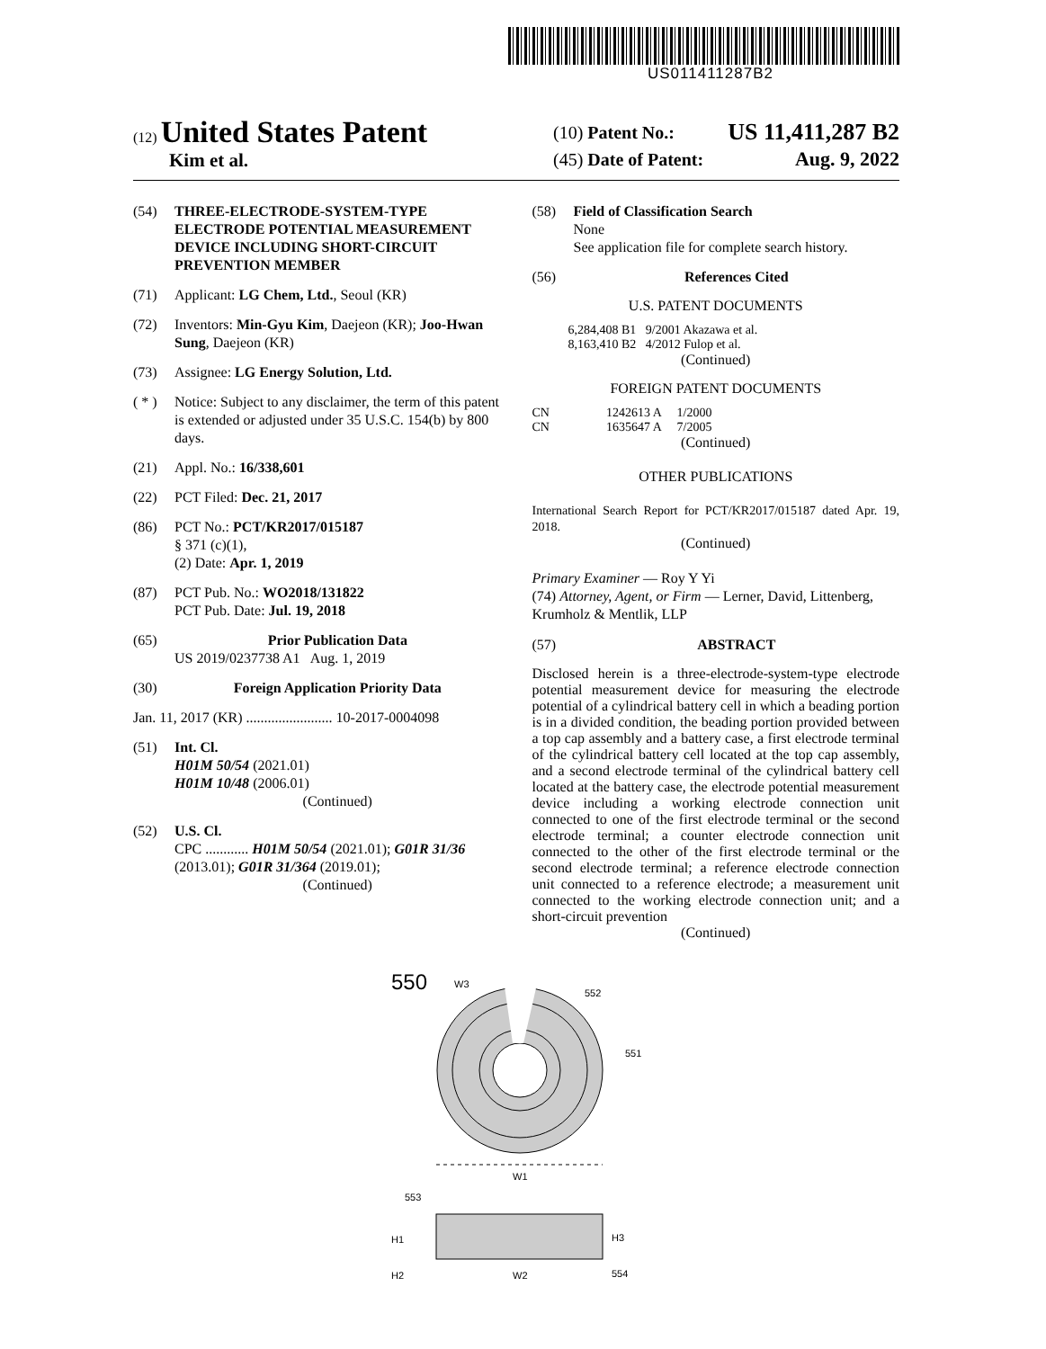US011411287B2
(12) United States Patent
Kim et al.
(10) Patent No.: US 11,411,287 B2
(45) Date of Patent: Aug. 9, 2022
(54) THREE-ELECTRODE-SYSTEM-TYPE ELECTRODE POTENTIAL MEASUREMENT DEVICE INCLUDING SHORT-CIRCUIT PREVENTION MEMBER
(71) Applicant: LG Chem, Ltd., Seoul (KR)
(72) Inventors: Min-Gyu Kim, Daejeon (KR); Joo-Hwan Sung, Daejeon (KR)
(73) Assignee: LG Energy Solution, Ltd.
( * ) Notice: Subject to any disclaimer, the term of this patent is extended or adjusted under 35 U.S.C. 154(b) by 800 days.
(21) Appl. No.: 16/338,601
(22) PCT Filed: Dec. 21, 2017
(86) PCT No.: PCT/KR2017/015187
§ 371 (c)(1),
(2) Date: Apr. 1, 2019
(87) PCT Pub. No.: WO2018/131822
PCT Pub. Date: Jul. 19, 2018
(65) Prior Publication Data
US 2019/0237738 A1 Aug. 1, 2019
(30) Foreign Application Priority Data
Jan. 11, 2017 (KR) ........................ 10-2017-0004098
(51) Int. Cl.
H01M 50/54 (2021.01)
H01M 10/48 (2006.01)
(Continued)
(52) U.S. Cl.
CPC ............ H01M 50/54 (2021.01); G01R 31/36 (2013.01); G01R 31/364 (2019.01);
(Continued)
(58) Field of Classification Search
None
See application file for complete search history.
(56) References Cited
U.S. PATENT DOCUMENTS
6,284,408 B1 9/2001 Akazawa et al.
8,163,410 B2 4/2012 Fulop et al.
(Continued)
FOREIGN PATENT DOCUMENTS
CN 1242613 A 1/2000
CN 1635647 A 7/2005
(Continued)
OTHER PUBLICATIONS
International Search Report for PCT/KR2017/015187 dated Apr. 19, 2018.
(Continued)
Primary Examiner — Roy Y Yi
(74) Attorney, Agent, or Firm — Lerner, David, Littenberg, Krumholz & Mentlik, LLP
(57) ABSTRACT
Disclosed herein is a three-electrode-system-type electrode potential measurement device for measuring the electrode potential of a cylindrical battery cell in which a beading portion is in a divided condition, the beading portion provided between a top cap assembly and a battery case, a first electrode terminal of the cylindrical battery cell located at the top cap assembly, and a second electrode terminal of the cylindrical battery cell located at the battery case, the electrode potential measurement device including a working electrode connection unit connected to one of the first electrode terminal or the second electrode terminal; a counter electrode connection unit connected to the other of the first electrode terminal or the second electrode terminal; a reference electrode connection unit connected to a reference electrode; a measurement unit connected to the working electrode connection unit; and a short-circuit prevention
(Continued)
550
W3
552
551
W1
553
H1
H2
W2
H3
554